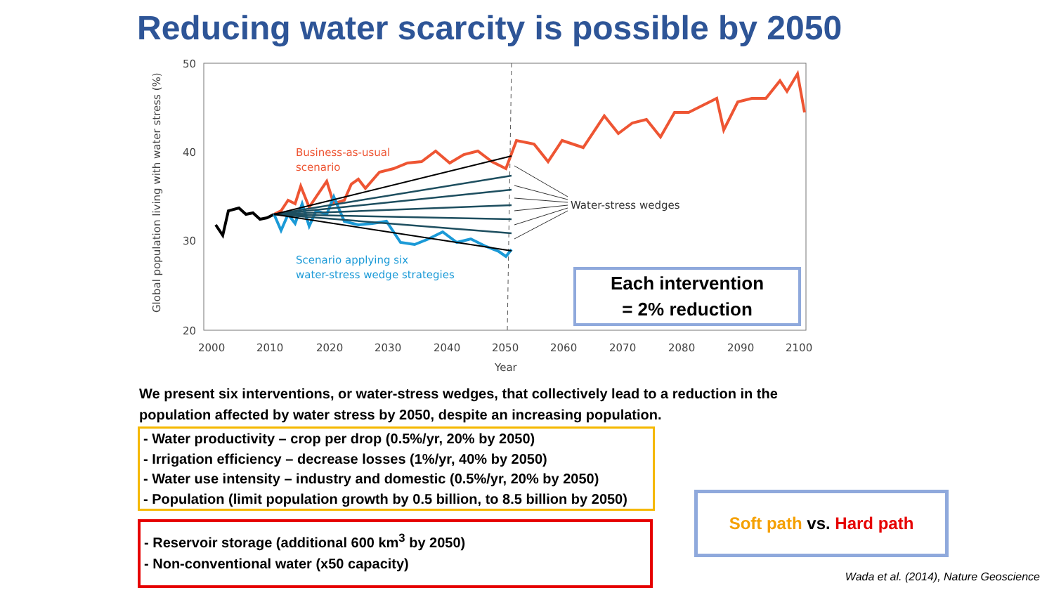Reducing water scarcity is possible by 2050
50
40
30
20
2000
2010
2020
2030
2040
2050
2060
2070
2080
2090
2100
Year
Global population living with water stress (%)
Water-stress wedges
Business-as-usual
scenario
Scenario applying six
water-stress wedge strategies
Each intervention
= 2% reduction
We present six interventions, or water-stress wedges, that collectively lead to a reduction in the population affected by water stress by 2050, despite an increasing population.
- Water productivity – crop per drop (0.5%/yr, 20% by 2050)
- Irrigation efficiency – decrease losses (1%/yr, 40% by 2050)
- Water use intensity – industry and domestic (0.5%/yr, 20% by 2050)
- Population (limit population growth by 0.5 billion, to 8.5 billion by 2050)
- Reservoir storage (additional 600 km<sup>3</sup> by 2050)
- Non-conventional water (x50 capacity)
Soft path vs. Hard path
Wada et al. (2014), Nature Geoscience